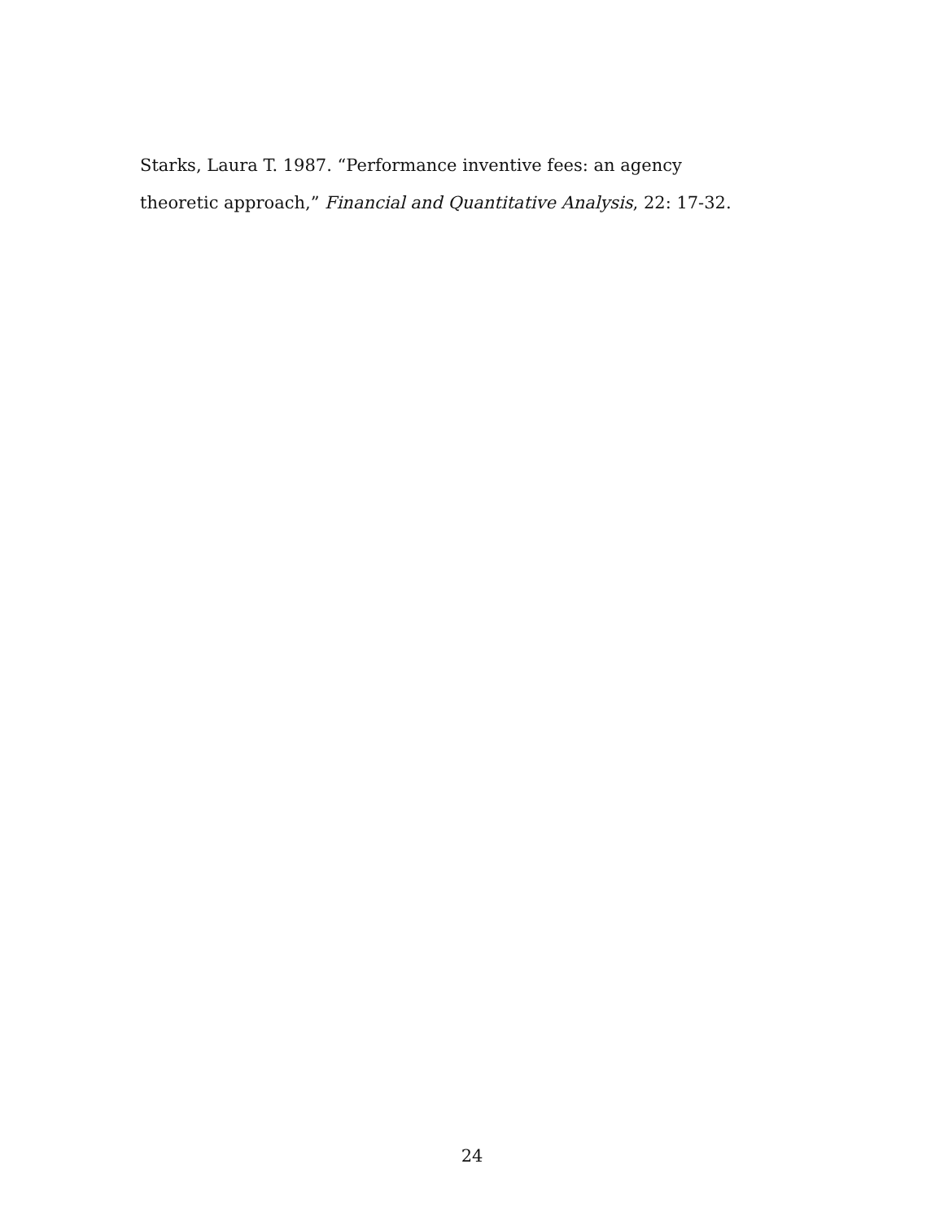Starks, Laura T. 1987. “Performance inventive fees: an agency theoretic approach,” Financial and Quantitative Analysis, 22: 17-32.
24